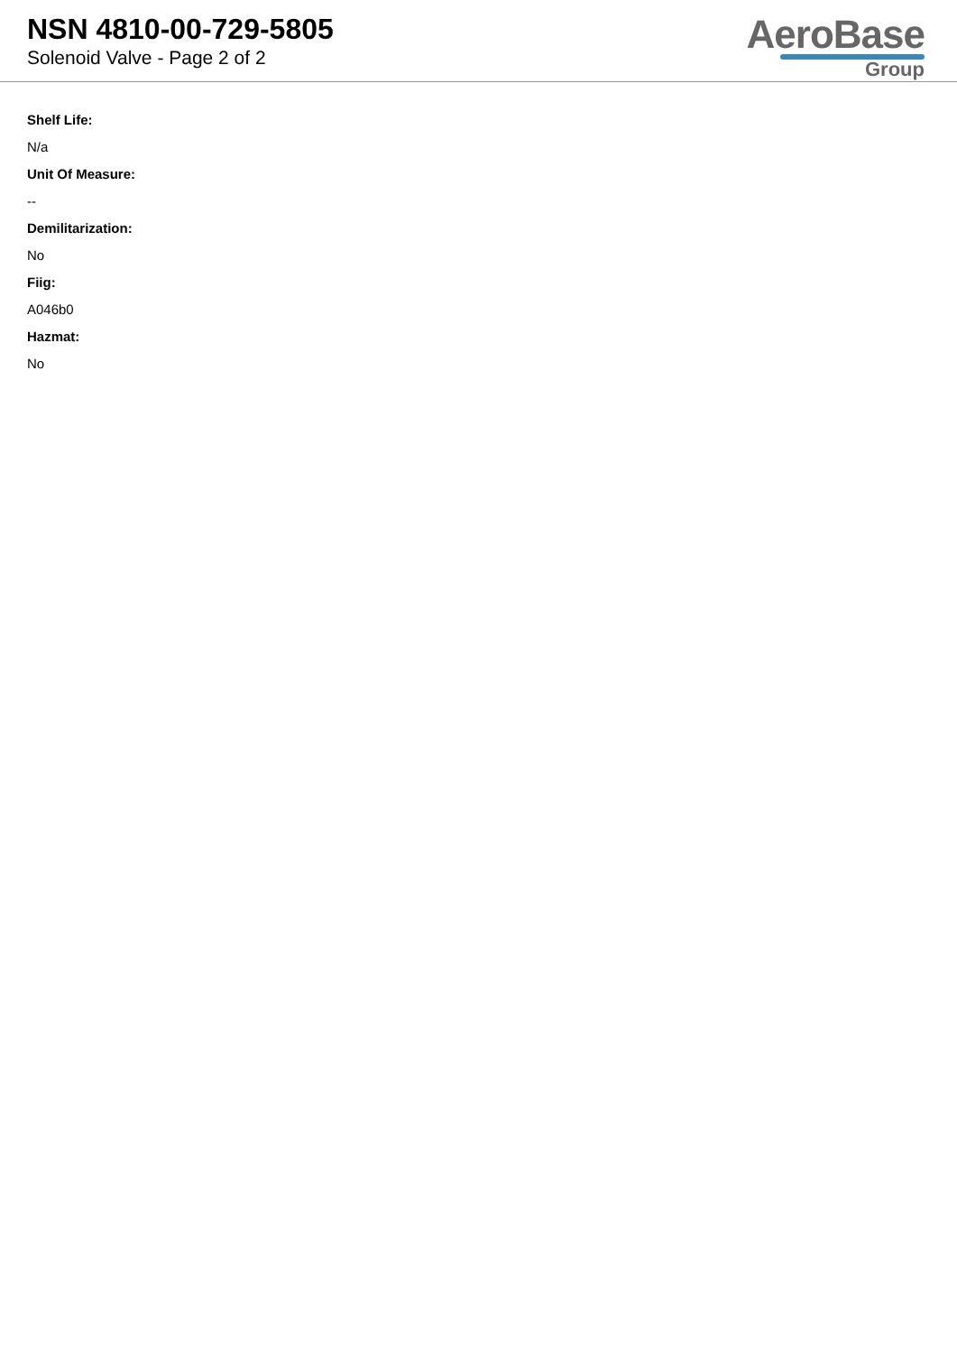NSN 4810-00-729-5805
Solenoid Valve - Page 2 of 2
AeroBase
Group
Shelf Life:
N/a
Unit Of Measure:
--
Demilitarization:
No
Fiig:
A046b0
Hazmat:
No